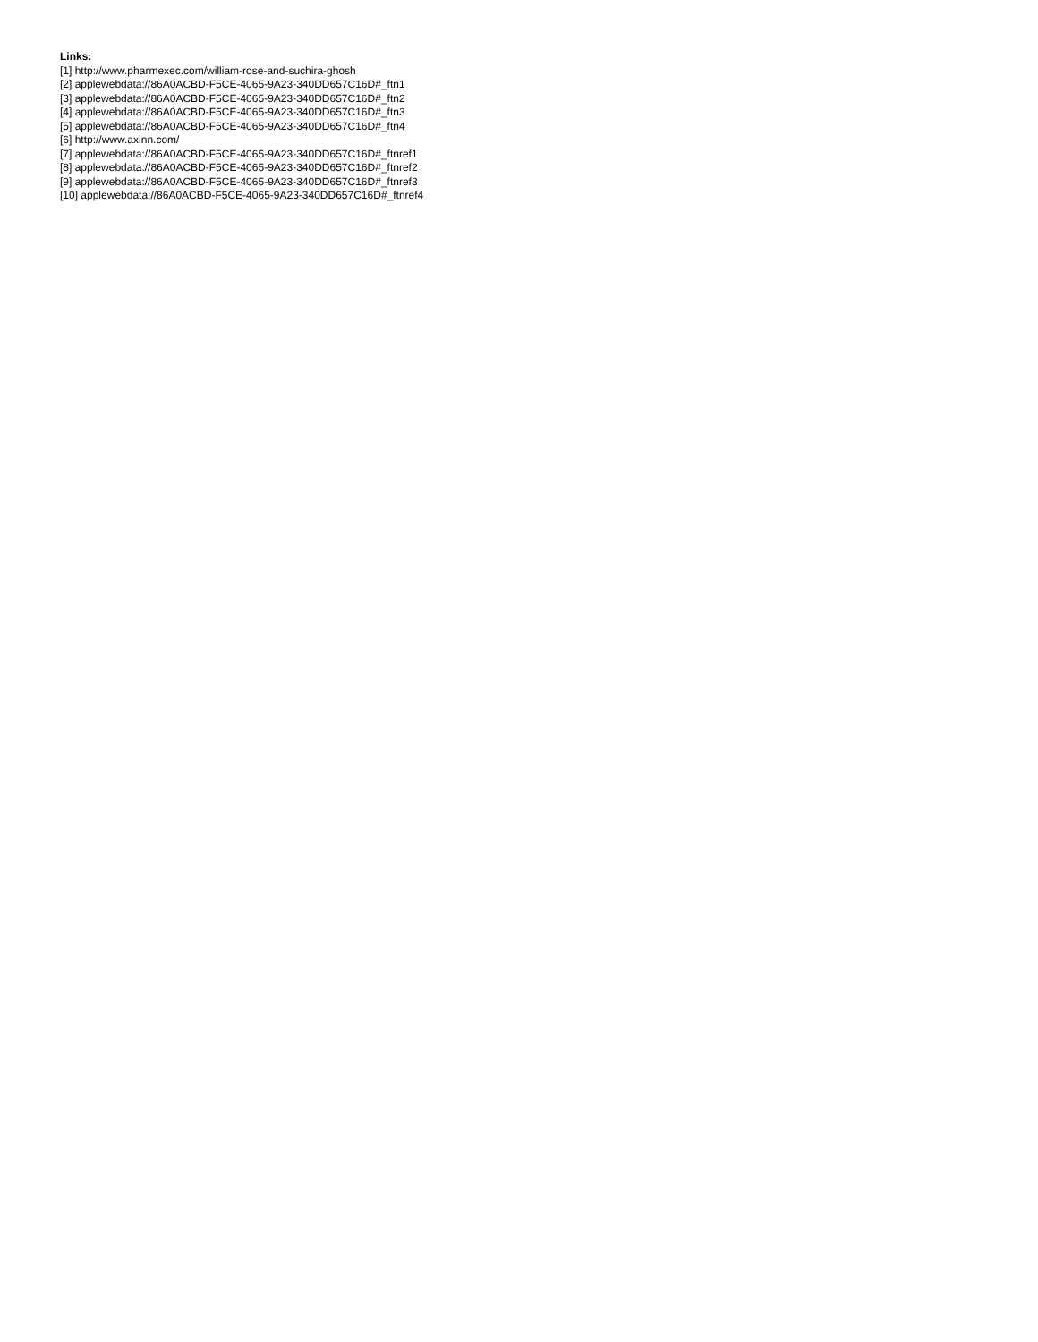Links:
[1] http://www.pharmexec.com/william-rose-and-suchira-ghosh
[2] applewebdata://86A0ACBD-F5CE-4065-9A23-340DD657C16D#_ftn1
[3] applewebdata://86A0ACBD-F5CE-4065-9A23-340DD657C16D#_ftn2
[4] applewebdata://86A0ACBD-F5CE-4065-9A23-340DD657C16D#_ftn3
[5] applewebdata://86A0ACBD-F5CE-4065-9A23-340DD657C16D#_ftn4
[6] http://www.axinn.com/
[7] applewebdata://86A0ACBD-F5CE-4065-9A23-340DD657C16D#_ftnref1
[8] applewebdata://86A0ACBD-F5CE-4065-9A23-340DD657C16D#_ftnref2
[9] applewebdata://86A0ACBD-F5CE-4065-9A23-340DD657C16D#_ftnref3
[10] applewebdata://86A0ACBD-F5CE-4065-9A23-340DD657C16D#_ftnref4